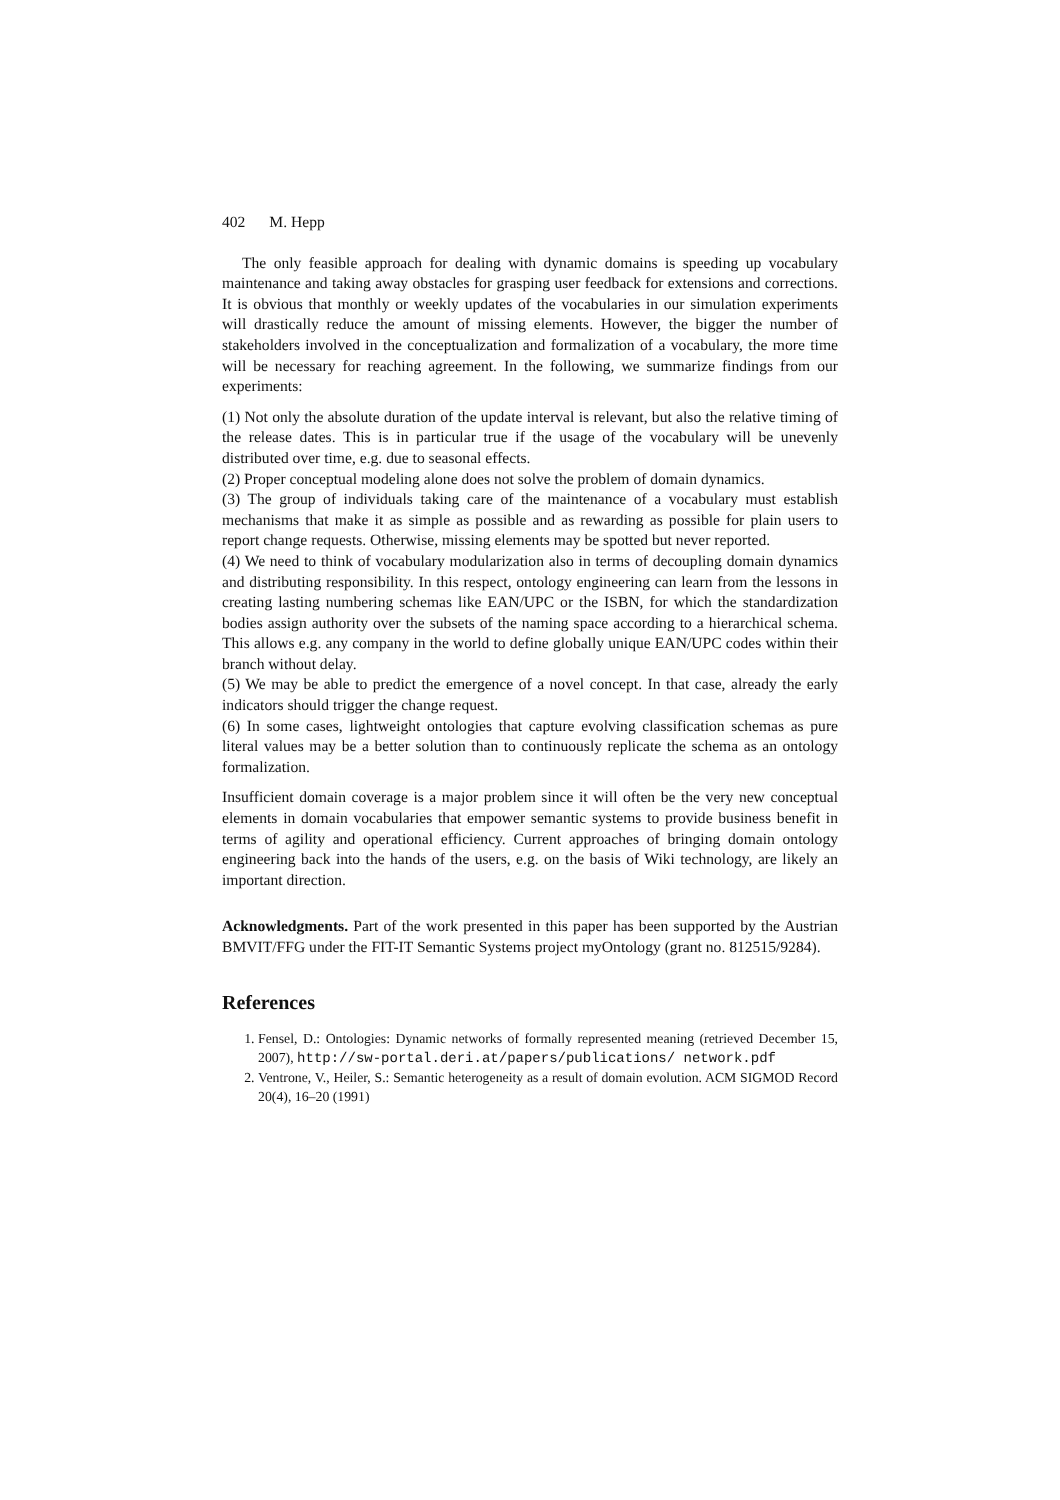402 M. Hepp
The only feasible approach for dealing with dynamic domains is speeding up vocabulary maintenance and taking away obstacles for grasping user feedback for extensions and corrections. It is obvious that monthly or weekly updates of the vocabularies in our simulation experiments will drastically reduce the amount of missing elements. However, the bigger the number of stakeholders involved in the conceptualization and formalization of a vocabulary, the more time will be necessary for reaching agreement. In the following, we summarize findings from our experiments:
(1) Not only the absolute duration of the update interval is relevant, but also the relative timing of the release dates. This is in particular true if the usage of the vocabulary will be unevenly distributed over time, e.g. due to seasonal effects.
(2) Proper conceptual modeling alone does not solve the problem of domain dynamics.
(3) The group of individuals taking care of the maintenance of a vocabulary must establish mechanisms that make it as simple as possible and as rewarding as possible for plain users to report change requests. Otherwise, missing elements may be spotted but never reported.
(4) We need to think of vocabulary modularization also in terms of decoupling domain dynamics and distributing responsibility. In this respect, ontology engineering can learn from the lessons in creating lasting numbering schemas like EAN/UPC or the ISBN, for which the standardization bodies assign authority over the subsets of the naming space according to a hierarchical schema. This allows e.g. any company in the world to define globally unique EAN/UPC codes within their branch without delay.
(5) We may be able to predict the emergence of a novel concept. In that case, already the early indicators should trigger the change request.
(6) In some cases, lightweight ontologies that capture evolving classification schemas as pure literal values may be a better solution than to continuously replicate the schema as an ontology formalization.
Insufficient domain coverage is a major problem since it will often be the very new conceptual elements in domain vocabularies that empower semantic systems to provide business benefit in terms of agility and operational efficiency. Current approaches of bringing domain ontology engineering back into the hands of the users, e.g. on the basis of Wiki technology, are likely an important direction.
Acknowledgments. Part of the work presented in this paper has been supported by the Austrian BMVIT/FFG under the FIT-IT Semantic Systems project myOntology (grant no. 812515/9284).
References
1. Fensel, D.: Ontologies: Dynamic networks of formally represented meaning (retrieved December 15, 2007), http://sw-portal.deri.at/papers/publications/ network.pdf
2. Ventrone, V., Heiler, S.: Semantic heterogeneity as a result of domain evolution. ACM SIGMOD Record 20(4), 16–20 (1991)